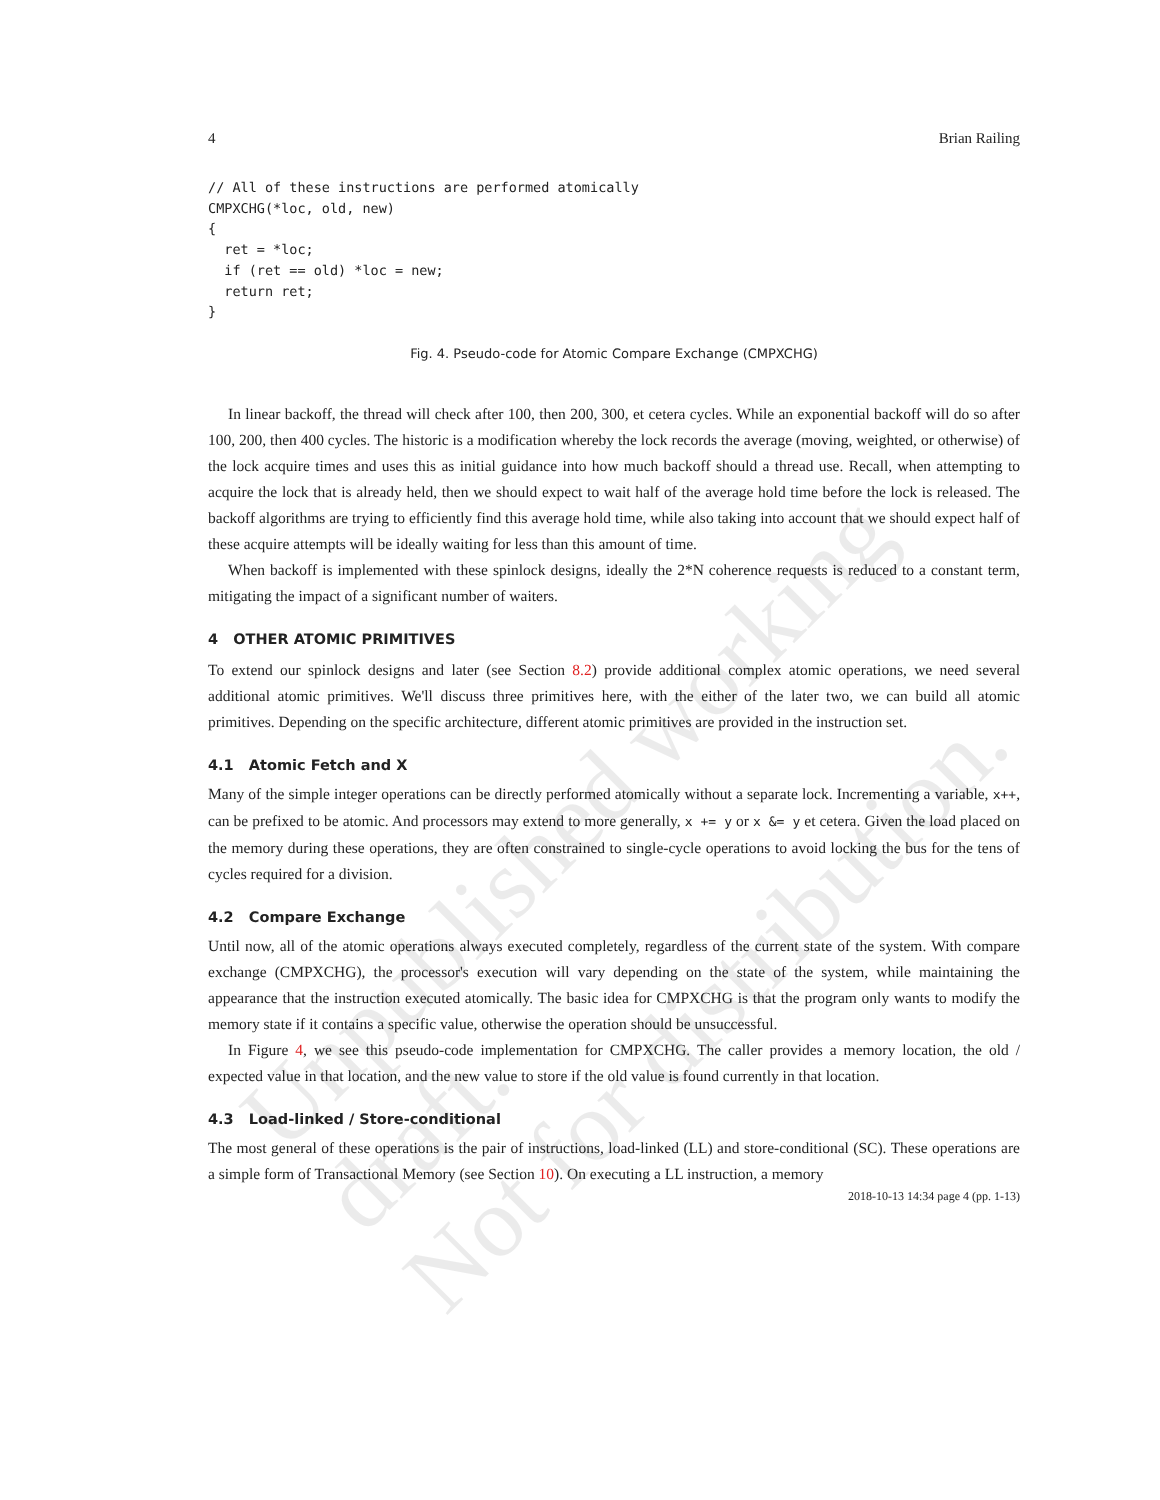Unpublished working draft.
Not for distribution.
4 Brian Railing
// All of these instructions are performed atomically
CMPXCHG(*loc, old, new)
{
  ret = *loc;
  if (ret == old) *loc = new;
  return ret;
}
Fig. 4. Pseudo-code for Atomic Compare Exchange (CMPXCHG)
In linear backoff, the thread will check after 100, then 200, 300, et cetera cycles. While an exponential backoff will do so after 100, 200, then 400 cycles. The historic is a modification whereby the lock records the average (moving, weighted, or otherwise) of the lock acquire times and uses this as initial guidance into how much backoff should a thread use. Recall, when attempting to acquire the lock that is already held, then we should expect to wait half of the average hold time before the lock is released. The backoff algorithms are trying to efficiently find this average hold time, while also taking into account that we should expect half of these acquire attempts will be ideally waiting for less than this amount of time.
When backoff is implemented with these spinlock designs, ideally the 2*N coherence requests is reduced to a constant term, mitigating the impact of a significant number of waiters.
4 OTHER ATOMIC PRIMITIVES
To extend our spinlock designs and later (see Section 8.2) provide additional complex atomic operations, we need several additional atomic primitives. We'll discuss three primitives here, with the either of the later two, we can build all atomic primitives. Depending on the specific architecture, different atomic primitives are provided in the instruction set.
4.1 Atomic Fetch and X
Many of the simple integer operations can be directly performed atomically without a separate lock. Incrementing a variable, x++, can be prefixed to be atomic. And processors may extend to more generally, x += y or x &= y et cetera. Given the load placed on the memory during these operations, they are often constrained to single-cycle operations to avoid locking the bus for the tens of cycles required for a division.
4.2 Compare Exchange
Until now, all of the atomic operations always executed completely, regardless of the current state of the system. With compare exchange (CMPXCHG), the processor's execution will vary depending on the state of the system, while maintaining the appearance that the instruction executed atomically. The basic idea for CMPXCHG is that the program only wants to modify the memory state if it contains a specific value, otherwise the operation should be unsuccessful.
In Figure 4, we see this pseudo-code implementation for CMPXCHG. The caller provides a memory location, the old / expected value in that location, and the new value to store if the old value is found currently in that location.
4.3 Load-linked / Store-conditional
The most general of these operations is the pair of instructions, load-linked (LL) and store-conditional (SC). These operations are a simple form of Transactional Memory (see Section 10). On executing a LL instruction, a memory
2018-10-13 14:34 page 4 (pp. 1-13)